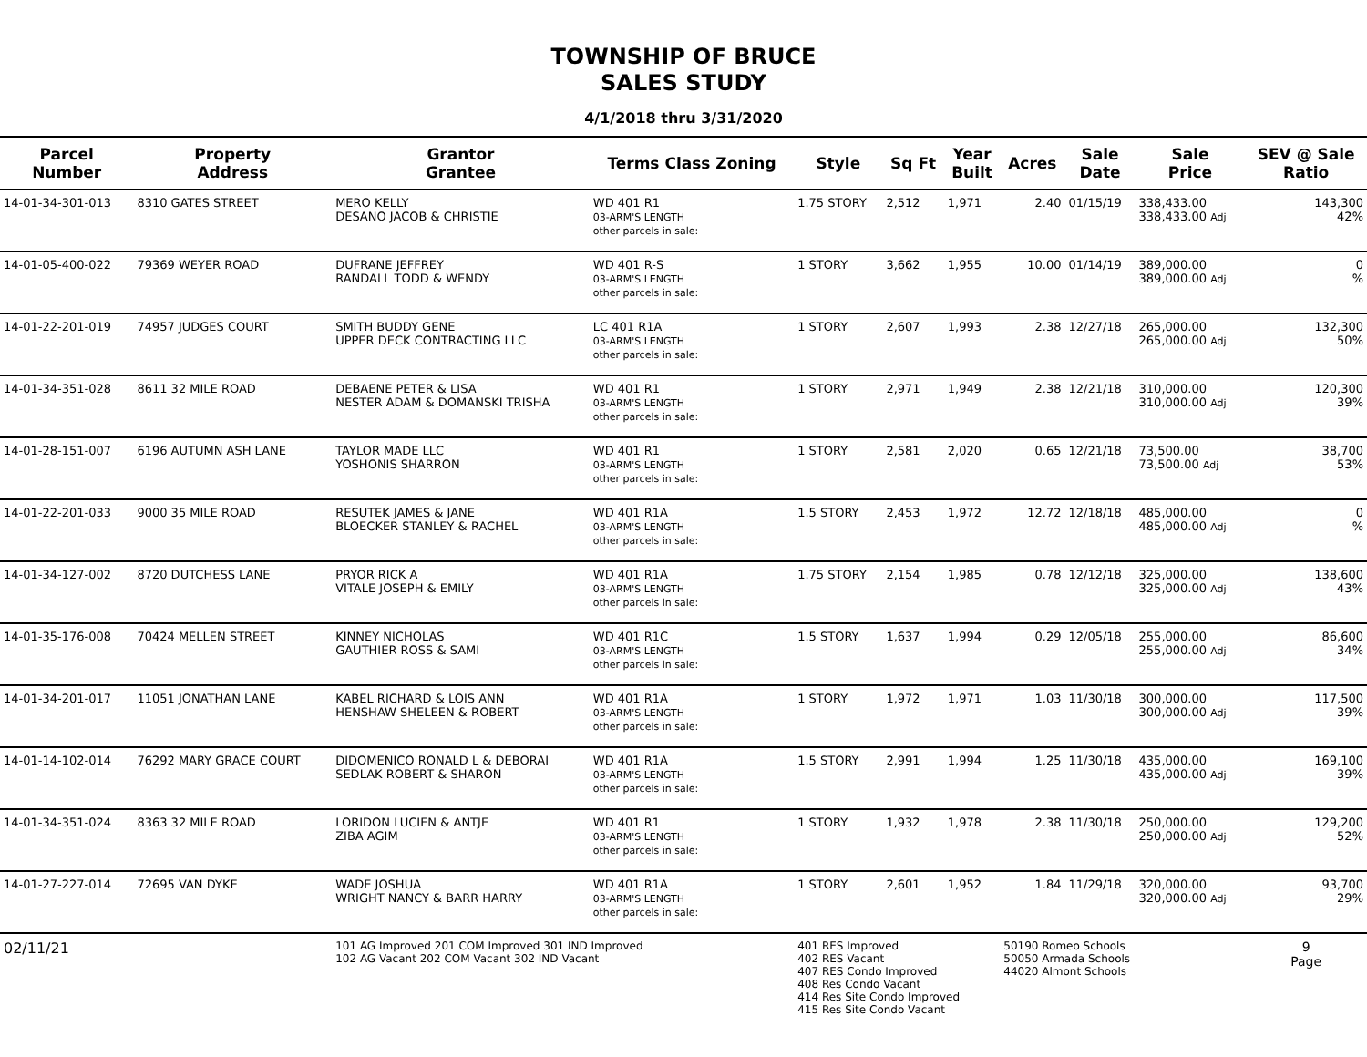TOWNSHIP OF BRUCE
SALES STUDY
4/1/2018 thru 3/31/2020
| Parcel Number | Property Address | Grantor Grantee | Terms Class Zoning | Style | Sq Ft | Year Built | Acres | Sale Date | Sale Price | SEV @ Sale Ratio |
| --- | --- | --- | --- | --- | --- | --- | --- | --- | --- | --- |
| 14-01-34-301-013 | 8310 GATES STREET | MERO KELLY DESANO JACOB & CHRISTIE | WD 401 R1 03-ARM'S LENGTH other parcels in sale: | 1.75 STORY | 2,512 | 1,971 | 2.40 | 01/15/19 | 338,433.00 338,433.00 Adj | 143,300 42% |
| 14-01-05-400-022 | 79369 WEYER ROAD | DUFRANE JEFFREY RANDALL TODD & WENDY | WD 401 R-S 03-ARM'S LENGTH other parcels in sale: | 1 STORY | 3,662 | 1,955 | 10.00 | 01/14/19 | 389,000.00 389,000.00 Adj | 0 % |
| 14-01-22-201-019 | 74957 JUDGES COURT | SMITH BUDDY GENE UPPER DECK CONTRACTING LLC | LC 401 R1A 03-ARM'S LENGTH other parcels in sale: | 1 STORY | 2,607 | 1,993 | 2.38 | 12/27/18 | 265,000.00 265,000.00 Adj | 132,300 50% |
| 14-01-34-351-028 | 8611 32 MILE ROAD | DEBAENE PETER & LISA NESTER ADAM & DOMANSKI TRISHA | WD 401 R1 03-ARM'S LENGTH other parcels in sale: | 1 STORY | 2,971 | 1,949 | 2.38 | 12/21/18 | 310,000.00 310,000.00 Adj | 120,300 39% |
| 14-01-28-151-007 | 6196 AUTUMN ASH LANE | TAYLOR MADE LLC YOSHONIS SHARRON | WD 401 R1 03-ARM'S LENGTH other parcels in sale: | 1 STORY | 2,581 | 2,020 | 0.65 | 12/21/18 | 73,500.00 73,500.00 Adj | 38,700 53% |
| 14-01-22-201-033 | 9000 35 MILE ROAD | RESUTEK JAMES & JANE BLOECKER STANLEY & RACHEL | WD 401 R1A 03-ARM'S LENGTH other parcels in sale: | 1.5 STORY | 2,453 | 1,972 | 12.72 | 12/18/18 | 485,000.00 485,000.00 Adj | 0 % |
| 14-01-34-127-002 | 8720 DUTCHESS LANE | PRYOR RICK A VITALE JOSEPH & EMILY | WD 401 R1A 03-ARM'S LENGTH other parcels in sale: | 1.75 STORY | 2,154 | 1,985 | 0.78 | 12/12/18 | 325,000.00 325,000.00 Adj | 138,600 43% |
| 14-01-35-176-008 | 70424 MELLEN STREET | KINNEY NICHOLAS GAUTHIER ROSS & SAMI | WD 401 R1C 03-ARM'S LENGTH other parcels in sale: | 1.5 STORY | 1,637 | 1,994 | 0.29 | 12/05/18 | 255,000.00 255,000.00 Adj | 86,600 34% |
| 14-01-34-201-017 | 11051 JONATHAN LANE | KABEL RICHARD & LOIS ANN HENSHAW SHELEEN & ROBERT | WD 401 R1A 03-ARM'S LENGTH other parcels in sale: | 1 STORY | 1,972 | 1,971 | 1.03 | 11/30/18 | 300,000.00 300,000.00 Adj | 117,500 39% |
| 14-01-14-102-014 | 76292 MARY GRACE COURT | DIDOMENICO RONALD L & DEBORAI SEDLAK ROBERT & SHARON | WD 401 R1A 03-ARM'S LENGTH other parcels in sale: | 1.5 STORY | 2,991 | 1,994 | 1.25 | 11/30/18 | 435,000.00 435,000.00 Adj | 169,100 39% |
| 14-01-34-351-024 | 8363 32 MILE ROAD | LORIDON LUCIEN & ANTJE ZIBA AGIM | WD 401 R1 03-ARM'S LENGTH other parcels in sale: | 1 STORY | 1,932 | 1,978 | 2.38 | 11/30/18 | 250,000.00 250,000.00 Adj | 129,200 52% |
| 14-01-27-227-014 | 72695 VAN DYKE | WADE JOSHUA WRIGHT NANCY & BARR HARRY | WD 401 R1A 03-ARM'S LENGTH other parcels in sale: | 1 STORY | 2,601 | 1,952 | 1.84 | 11/29/18 | 320,000.00 320,000.00 Adj | 93,700 29% |
| 02/11/21 | | 101 AG Improved 201 COM Improved 301 IND Improved 102 AG Vacant 202 COM Vacant 302 IND Vacant | | 401 RES Improved 402 RES Vacant 407 RES Condo Improved 408 Res Condo Vacant 414 Res Site Condo Improved 415 Res Site Condo Vacant | | | 50190 Romeo Schools 50050 Armada Schools 44020 Almont Schools | | | 9 Page |